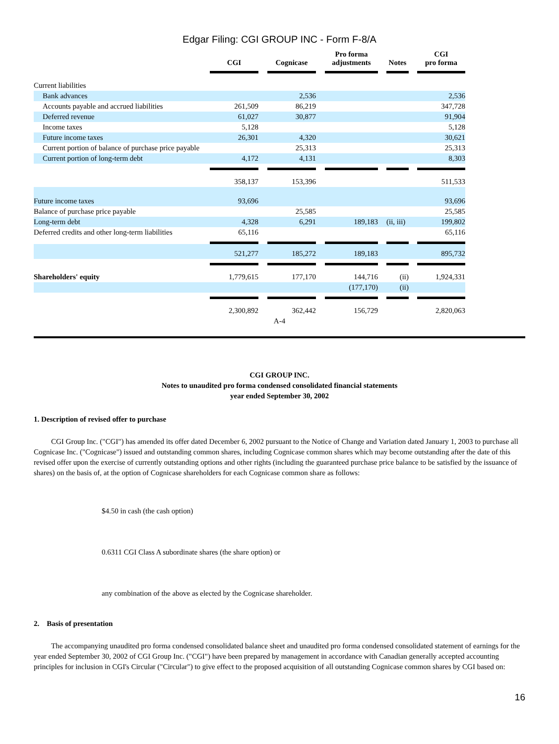Edgar Filing: CGI GROUP INC - Form F-8/A
| | CGI | | Cognicase | | Pro forma adjustments | | Notes | | CGI pro forma |
| --- | --- | --- | --- | --- | --- | --- | --- | --- | --- |
| Current liabilities | | | | | | | | | |
| Bank advances | | | 2,536 | | | | | | 2,536 |
| Accounts payable and accrued liabilities | 261,509 | | 86,219 | | | | | | 347,728 |
| Deferred revenue | 61,027 | | 30,877 | | | | | | 91,904 |
| Income taxes | 5,128 | | | | | | | | 5,128 |
| Future income taxes | 26,301 | | 4,320 | | | | | | 30,621 |
| Current portion of balance of purchase price payable | | | 25,313 | | | | | | 25,313 |
| Current portion of long-term debt | 4,172 | | 4,131 | | | | | | 8,303 |
| | 358,137 | | 153,396 | | | | | | 511,533 |
| Future income taxes | 93,696 | | | | | | | | 93,696 |
| Balance of purchase price payable | | | 25,585 | | | | | | 25,585 |
| Long-term debt | 4,328 | | 6,291 | | 189,183 | | (ii, iii) | | 199,802 |
| Deferred credits and other long-term liabilities | 65,116 | | | | | | | | 65,116 |
| | 521,277 | | 185,272 | | 189,183 | | | | 895,732 |
| Shareholders' equity | 1,779,615 | | 177,170 | | 144,716 | | (ii) | | 1,924,331 |
| | | | | | (177,170) | | (ii) | | |
| | 2,300,892 | | 362,442 | | 156,729 | | | | 2,820,063 |
A-4
CGI GROUP INC.
Notes to unaudited pro forma condensed consolidated financial statements
year ended September 30, 2002
1. Description of revised offer to purchase
CGI Group Inc. ("CGI") has amended its offer dated December 6, 2002 pursuant to the Notice of Change and Variation dated January 1, 2003 to purchase all Cognicase Inc. ("Cognicase") issued and outstanding common shares, including Cognicase common shares which may become outstanding after the date of this revised offer upon the exercise of currently outstanding options and other rights (including the guaranteed purchase price balance to be satisfied by the issuance of shares) on the basis of, at the option of Cognicase shareholders for each Cognicase common share as follows:
$4.50 in cash (the cash option)
0.6311 CGI Class A subordinate shares (the share option) or
any combination of the above as elected by the Cognicase shareholder.
2. Basis of presentation
The accompanying unaudited pro forma condensed consolidated balance sheet and unaudited pro forma condensed consolidated statement of earnings for the year ended September 30, 2002 of CGI Group Inc. ("CGI") have been prepared by management in accordance with Canadian generally accepted accounting principles for inclusion in CGI's Circular ("Circular") to give effect to the proposed acquisition of all outstanding Cognicase common shares by CGI based on:
16